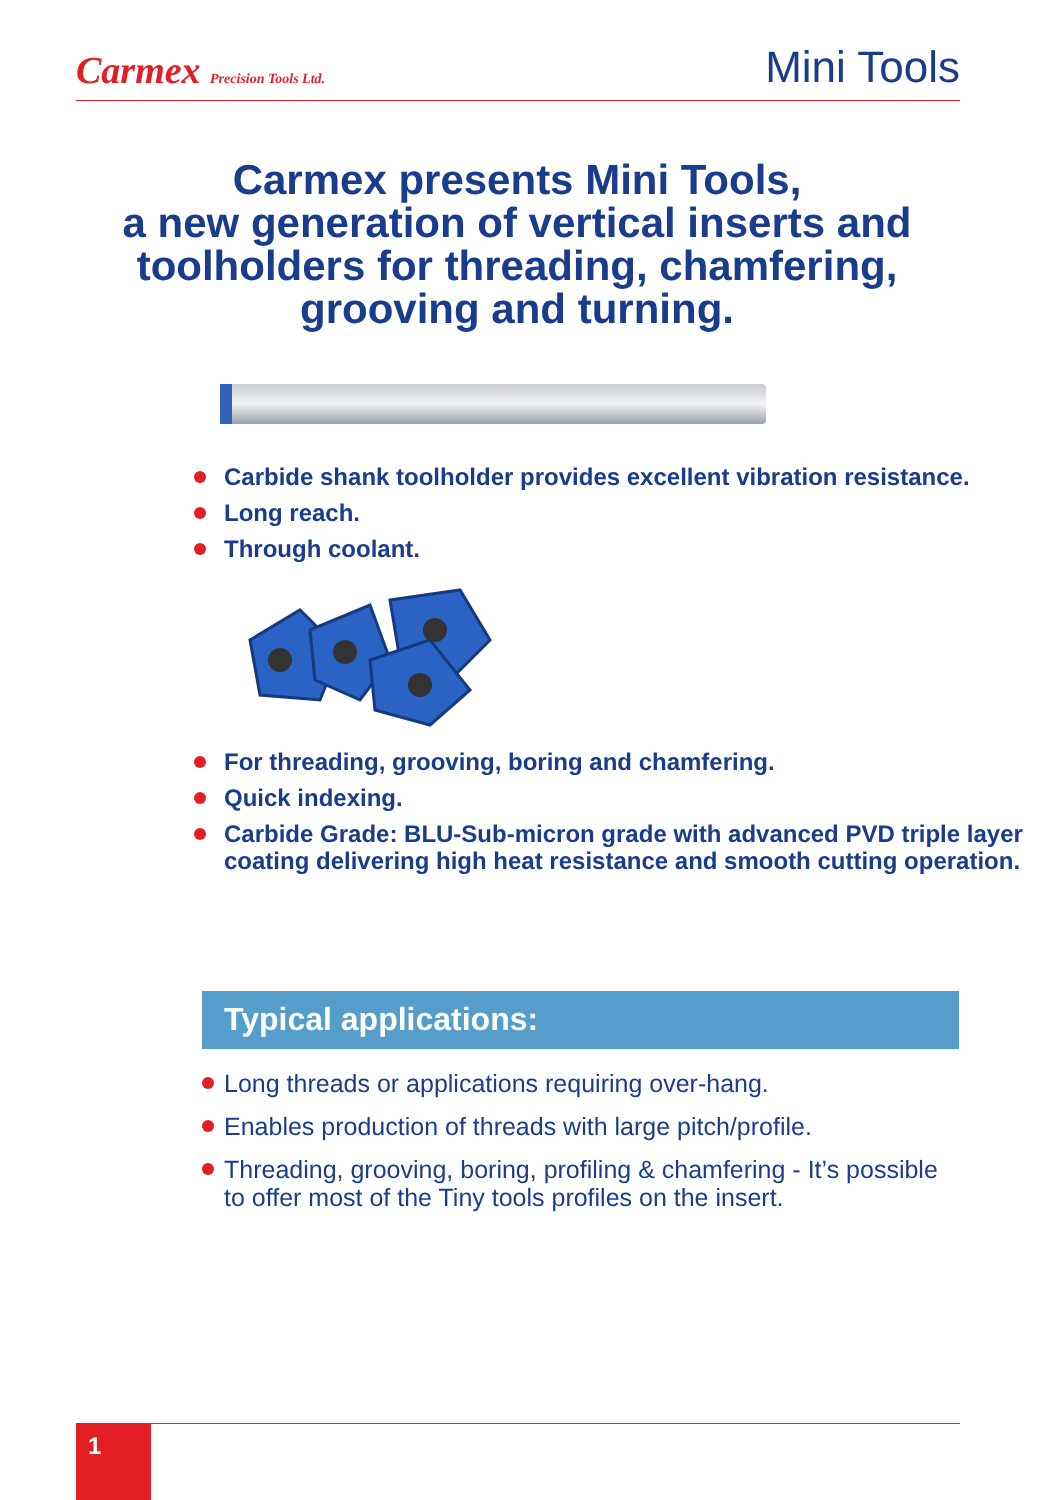Carmex Precision Tools Ltd.
Mini Tools
Carmex presents Mini Tools,
a new generation of vertical inserts and toolholders for threading, chamfering, grooving and turning.
Carbide shank toolholder provides excellent vibration resistance.
Long reach.
Through coolant.
For threading, grooving, boring and chamfering.
Quick indexing.
Carbide Grade: BLU-Sub-micron grade with advanced PVD triple layer coating delivering high heat resistance and smooth cutting operation.
Typical applications:
Long threads or applications requiring over-hang.
Enables production of threads with large pitch/profile.
Threading, grooving, boring, profiling & chamfering - It’s possible to offer most of the Tiny tools profiles on the insert.
1